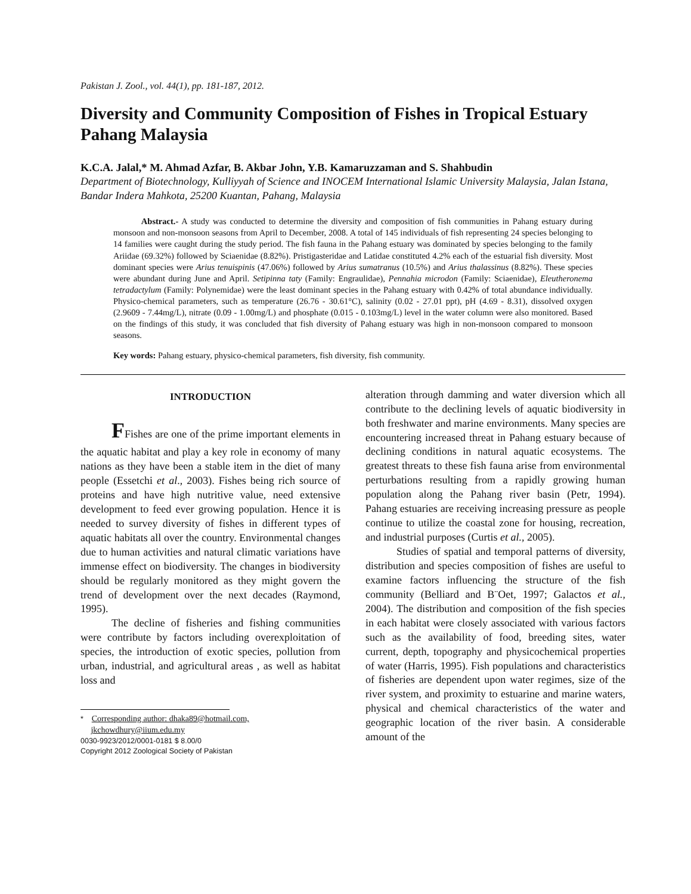Pakistan J. Zool., vol. 44(1), pp. 181-187, 2012.
Diversity and Community Composition of Fishes in Tropical Estuary Pahang Malaysia
K.C.A. Jalal,* M. Ahmad Azfar, B. Akbar John, Y.B. Kamaruzzaman and S. Shahbudin
Department of Biotechnology, Kulliyyah of Science and INOCEM International Islamic University Malaysia, Jalan Istana, Bandar Indera Mahkota, 25200 Kuantan, Pahang, Malaysia
Abstract.- A study was conducted to determine the diversity and composition of fish communities in Pahang estuary during monsoon and non-monsoon seasons from April to December, 2008. A total of 145 individuals of fish representing 24 species belonging to 14 families were caught during the study period. The fish fauna in the Pahang estuary was dominated by species belonging to the family Ariidae (69.32%) followed by Sciaenidae (8.82%). Pristigasteridae and Latidae constituted 4.2% each of the estuarial fish diversity. Most dominant species were Arius tenuispinis (47.06%) followed by Arius sumatranus (10.5%) and Arius thalassinus (8.82%). These species were abundant during June and April. Setipinna taty (Family: Engraulidae), Pennahia microdon (Family: Sciaenidae), Eleutheronema tetradactylum (Family: Polynemidae) were the least dominant species in the Pahang estuary with 0.42% of total abundance individually. Physico-chemical parameters, such as temperature (26.76 - 30.61°C), salinity (0.02 - 27.01 ppt), pH (4.69 - 8.31), dissolved oxygen (2.9609 - 7.44mg/L), nitrate (0.09 - 1.00mg/L) and phosphate (0.015 - 0.103mg/L) level in the water column were also monitored. Based on the findings of this study, it was concluded that fish diversity of Pahang estuary was high in non-monsoon compared to monsoon seasons.
Key words: Pahang estuary, physico-chemical parameters, fish diversity, fish community.
INTRODUCTION
FFishes are one of the prime important elements in the aquatic habitat and play a key role in economy of many nations as they have been a stable item in the diet of many people (Essetchi et al., 2003). Fishes being rich source of proteins and have high nutritive value, need extensive development to feed ever growing population. Hence it is needed to survey diversity of fishes in different types of aquatic habitats all over the country. Environmental changes due to human activities and natural climatic variations have immense effect on biodiversity. The changes in biodiversity should be regularly monitored as they might govern the trend of development over the next decades (Raymond, 1995).
The decline of fisheries and fishing communities were contribute by factors including overexploitation of species, the introduction of exotic species, pollution from urban, industrial, and agricultural areas , as well as habitat loss and
* Corresponding author: dhaka89@hotmail.com,
jkchowdhury@iium.edu.my
0030-9923/2012/0001-0181 $ 8.00/0
Copyright 2012 Zoological Society of Pakistan
alteration through damming and water diversion which all contribute to the declining levels of aquatic biodiversity in both freshwater and marine environments. Many species are encountering increased threat in Pahang estuary because of declining conditions in natural aquatic ecosystems. The greatest threats to these fish fauna arise from environmental perturbations resulting from a rapidly growing human population along the Pahang river basin (Petr, 1994). Pahang estuaries are receiving increasing pressure as people continue to utilize the coastal zone for housing, recreation, and industrial purposes (Curtis et al., 2005).
Studies of spatial and temporal patterns of diversity, distribution and species composition of fishes are useful to examine factors influencing the structure of the fish community (Belliard and B¨Oet, 1997; Galactos et al., 2004). The distribution and composition of the fish species in each habitat were closely associated with various factors such as the availability of food, breeding sites, water current, depth, topography and physicochemical properties of water (Harris, 1995). Fish populations and characteristics of fisheries are dependent upon water regimes, size of the river system, and proximity to estuarine and marine waters, physical and chemical characteristics of the water and geographic location of the river basin. A considerable amount of the